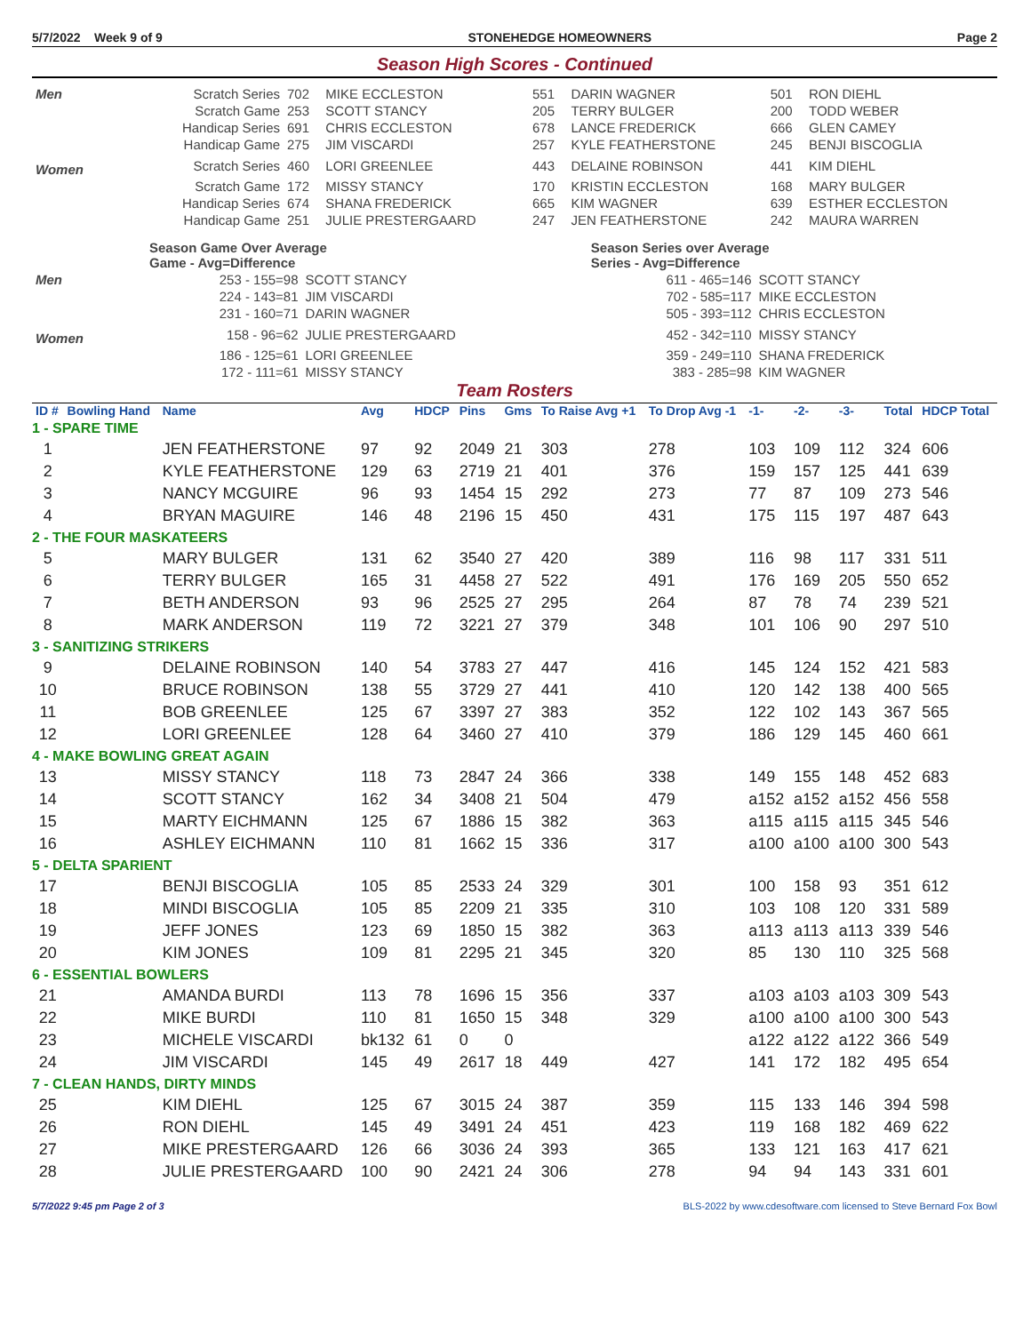5/7/2022 Week 9 of 9 STONEHEDGE HOMEOWNERS Page 2
Season High Scores - Continued
| Men | Scratch Series | 702 | MIKE ECCLESTON | 551 | DARIN WAGNER | 501 | RON DIEHL |
| | Scratch Game | 253 | SCOTT STANCY | 205 | TERRY BULGER | 200 | TODD WEBER |
| | Handicap Series | 691 | CHRIS ECCLESTON | 678 | LANCE FREDERICK | 666 | GLEN CAMEY |
| | Handicap Game | 275 | JIM VISCARDI | 257 | KYLE FEATHERSTONE | 245 | BENJI BISCOGLIA |
| Women | Scratch Series | 460 | LORI GREENLEE | 443 | DELAINE ROBINSON | 441 | KIM DIEHL |
| | Scratch Game | 172 | MISSY STANCY | 170 | KRISTIN ECCLESTON | 168 | MARY BULGER |
| | Handicap Series | 674 | SHANA FREDERICK | 665 | KIM WAGNER | 639 | ESTHER ECCLESTON |
| | Handicap Game | 251 | JULIE PRESTERGAARD | 247 | JEN FEATHERSTONE | 242 | MAURA WARREN |
| | Season Game Over Average Game - Avg=Difference | | Season Series over Average Series - Avg=Difference | |
| Men | 253 - 155=98 | SCOTT STANCY | 611 - 465=146 | SCOTT STANCY |
| | 224 - 143=81 | JIM VISCARDI | 702 - 585=117 | MIKE ECCLESTON |
| | 231 - 160=71 | DARIN WAGNER | 505 - 393=112 | CHRIS ECCLESTON |
| Women | 158 - 96=62 | JULIE PRESTERGAARD | 452 - 342=110 | MISSY STANCY |
| | 186 - 125=61 | LORI GREENLEE | 359 - 249=110 | SHANA FREDERICK |
| | 172 - 111=61 | MISSY STANCY | 383 - 285=98 | KIM WAGNER |
Team Rosters
| ID # | Bowling Hand | Name | Avg | HDCP | Pins | Gms | To Raise Avg +1 | To Drop Avg -1 | -1- | -2- | -3- | Total | HDCP Total |
| --- | --- | --- | --- | --- | --- | --- | --- | --- | --- | --- | --- | --- | --- |
| 1 - SPARE TIME | | | | | | | | | | | | | |
| 1 | | JEN FEATHERSTONE | 97 | 92 | 2049 | 21 | 303 | 278 | 103 | 109 | 112 | 324 | 606 |
| 2 | | KYLE FEATHERSTONE | 129 | 63 | 2719 | 21 | 401 | 376 | 159 | 157 | 125 | 441 | 639 |
| 3 | | NANCY MCGUIRE | 96 | 93 | 1454 | 15 | 292 | 273 | 77 | 87 | 109 | 273 | 546 |
| 4 | | BRYAN MAGUIRE | 146 | 48 | 2196 | 15 | 450 | 431 | 175 | 115 | 197 | 487 | 643 |
| 2 - THE FOUR MASKATEERS | | | | | | | | | | | | | |
| 5 | | MARY BULGER | 131 | 62 | 3540 | 27 | 420 | 389 | 116 | 98 | 117 | 331 | 511 |
| 6 | | TERRY BULGER | 165 | 31 | 4458 | 27 | 522 | 491 | 176 | 169 | 205 | 550 | 652 |
| 7 | | BETH ANDERSON | 93 | 96 | 2525 | 27 | 295 | 264 | 87 | 78 | 74 | 239 | 521 |
| 8 | | MARK ANDERSON | 119 | 72 | 3221 | 27 | 379 | 348 | 101 | 106 | 90 | 297 | 510 |
| 3 - SANITIZING STRIKERS | | | | | | | | | | | | | |
| 9 | | DELAINE ROBINSON | 140 | 54 | 3783 | 27 | 447 | 416 | 145 | 124 | 152 | 421 | 583 |
| 10 | | BRUCE ROBINSON | 138 | 55 | 3729 | 27 | 441 | 410 | 120 | 142 | 138 | 400 | 565 |
| 11 | | BOB GREENLEE | 125 | 67 | 3397 | 27 | 383 | 352 | 122 | 102 | 143 | 367 | 565 |
| 12 | | LORI GREENLEE | 128 | 64 | 3460 | 27 | 410 | 379 | 186 | 129 | 145 | 460 | 661 |
| 4 - MAKE BOWLING GREAT AGAIN | | | | | | | | | | | | | |
| 13 | | MISSY STANCY | 118 | 73 | 2847 | 24 | 366 | 338 | 149 | 155 | 148 | 452 | 683 |
| 14 | | SCOTT STANCY | 162 | 34 | 3408 | 21 | 504 | 479 | a152 | a152 | a152 | 456 | 558 |
| 15 | | MARTY EICHMANN | 125 | 67 | 1886 | 15 | 382 | 363 | a115 | a115 | a115 | 345 | 546 |
| 16 | | ASHLEY EICHMANN | 110 | 81 | 1662 | 15 | 336 | 317 | a100 | a100 | a100 | 300 | 543 |
| 5 - DELTA SPARIENT | | | | | | | | | | | | | |
| 17 | | BENJI BISCOGLIA | 105 | 85 | 2533 | 24 | 329 | 301 | 100 | 158 | 93 | 351 | 612 |
| 18 | | MINDI BISCOGLIA | 105 | 85 | 2209 | 21 | 335 | 310 | 103 | 108 | 120 | 331 | 589 |
| 19 | | JEFF JONES | 123 | 69 | 1850 | 15 | 382 | 363 | a113 | a113 | a113 | 339 | 546 |
| 20 | | KIM JONES | 109 | 81 | 2295 | 21 | 345 | 320 | 85 | 130 | 110 | 325 | 568 |
| 6 - ESSENTIAL BOWLERS | | | | | | | | | | | | | |
| 21 | | AMANDA BURDI | 113 | 78 | 1696 | 15 | 356 | 337 | a103 | a103 | a103 | 309 | 543 |
| 22 | | MIKE BURDI | 110 | 81 | 1650 | 15 | 348 | 329 | a100 | a100 | a100 | 300 | 543 |
| 23 | | MICHELE VISCARDI | bk132 | 61 | 0 | 0 | | | a122 | a122 | a122 | 366 | 549 |
| 24 | | JIM VISCARDI | 145 | 49 | 2617 | 18 | 449 | 427 | 141 | 172 | 182 | 495 | 654 |
| 7 - CLEAN HANDS, DIRTY MINDS | | | | | | | | | | | | | |
| 25 | | KIM DIEHL | 125 | 67 | 3015 | 24 | 387 | 359 | 115 | 133 | 146 | 394 | 598 |
| 26 | | RON DIEHL | 145 | 49 | 3491 | 24 | 451 | 423 | 119 | 168 | 182 | 469 | 622 |
| 27 | | MIKE PRESTERGAARD | 126 | 66 | 3036 | 24 | 393 | 365 | 133 | 121 | 163 | 417 | 621 |
| 28 | | JULIE PRESTERGAARD | 100 | 90 | 2421 | 24 | 306 | 278 | 94 | 94 | 143 | 331 | 601 |
5/7/2022 9:45 pm Page 2 of 3 BLS-2022 by www.cdesoftware.com licensed to Steve Bernard Fox Bowl